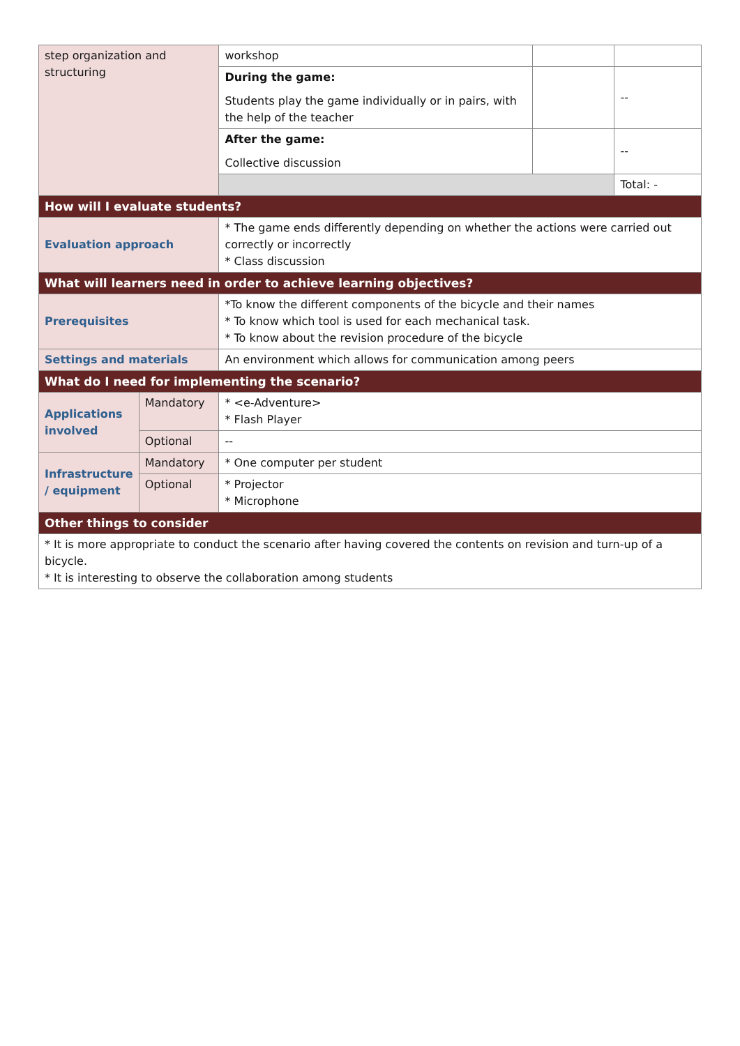| step organization and structuring | | workshop | | |
| | | During the game: Students play the game individually or in pairs, with the help of the teacher | | -- |
| | | After the game: Collective discussion | | -- |
| | | | | Total: - |
| How will I evaluate students? | | | | |
| Evaluation approach | | * The game ends differently depending on whether the actions were carried out correctly or incorrectly * Class discussion | | |
| What will learners need in order to achieve learning objectives? | | | | |
| Prerequisites | | *To know the different components of the bicycle and their names * To know which tool is used for each mechanical task. * To know about the revision procedure of the bicycle | | |
| Settings and materials | | An environment which allows for communication among peers | | |
| What do I need for implementing the scenario? | | | | |
| Applications involved | Mandatory | * <e-Adventure> * Flash Player | | |
| | Optional | -- | | |
| Infrastructure / equipment | Mandatory | * One computer per student | | |
| | Optional | * Projector * Microphone | | |
| Other things to consider | | | | |
| * It is more appropriate to conduct the scenario after having covered the contents on revision and turn-up of a bicycle. * It is interesting to observe the collaboration among students | | | | |